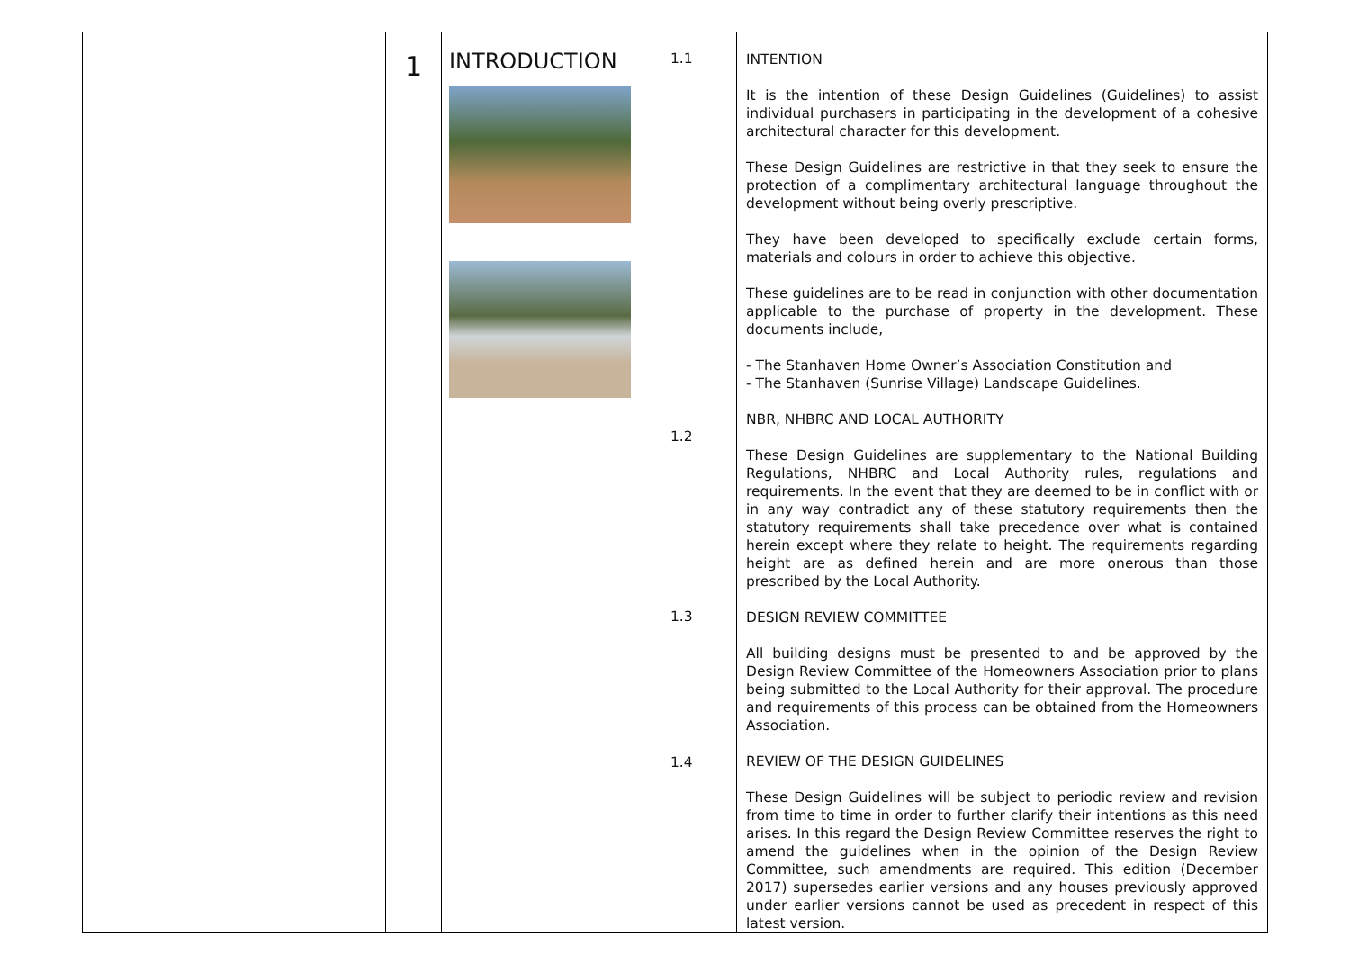| | 1 | INTRODUCTION | 1.1 1.2 1.3 1.4 | INTENTION It is the intention of these Design Guidelines (Guidelines) to assist individual purchasers in participating in the development of a cohesive architectural character for this development. These Design Guidelines are restrictive in that they seek to ensure the protection of a complimentary architectural language throughout the development without being overly prescriptive. They have been developed to specifically exclude certain forms, materials and colours in order to achieve this objective. These guidelines are to be read in conjunction with other documentation applicable to the purchase of property in the development. These documents include, - The Stanhaven Home Owner’s Association Constitution and - The Stanhaven (Sunrise Village) Landscape Guidelines. NBR, NHBRC AND LOCAL AUTHORITY These Design Guidelines are supplementary to the National Building Regulations, NHBRC and Local Authority rules, regulations and requirements. In the event that they are deemed to be in conflict with or in any way contradict any of these statutory requirements then the statutory requirements shall take precedence over what is contained herein except where they relate to height. The requirements regarding height are as defined herein and are more onerous than those prescribed by the Local Authority. DESIGN REVIEW COMMITTEE All building designs must be presented to and be approved by the Design Review Committee of the Homeowners Association prior to plans being submitted to the Local Authority for their approval. The procedure and requirements of this process can be obtained from the Homeowners Association. REVIEW OF THE DESIGN GUIDELINES These Design Guidelines will be subject to periodic review and revision from time to time in order to further clarify their intentions as this need arises. In this regard the Design Review Committee reserves the right to amend the guidelines when in the opinion of the Design Review Committee, such amendments are required. This edition (December 2017) supersedes earlier versions and any houses previously approved under earlier versions cannot be used as precedent in respect of this latest version. |